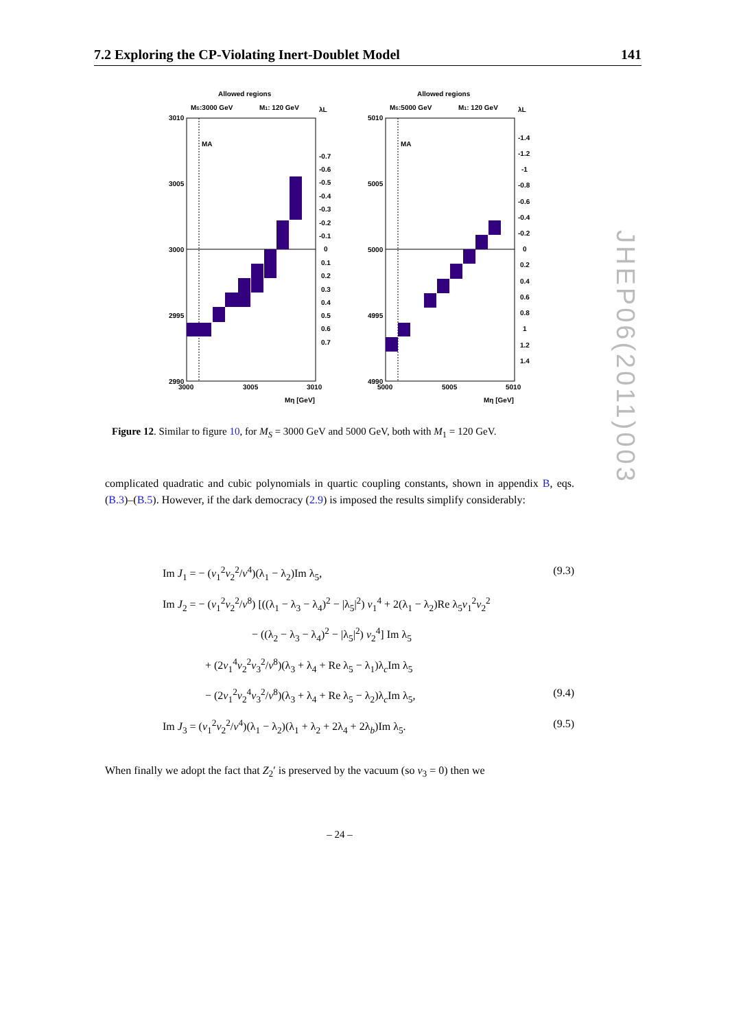7.2 Exploring the CP-Violating Inert-Doublet Model 141
JHEP06(2011)003
Allowed regions
MS:3000 GeV
M1: 120 GeV
λL
MA
3010
3005
3000
2995
2990
3000
3005
3010
Mη [GeV]
-0.7
-0.6
-0.5
-0.4
-0.3
-0.2
-0.1
0
0.1
0.2
0.3
0.4
0.5
0.6
0.7
Allowed regions
MS:5000 GeV
M1: 120 GeV
λL
MA
5010
5005
5000
4995
4990
5000
5005
5010
Mη [GeV]
-1.4
-1.2
-1
-0.8
-0.6
-0.4
-0.2
0
0.2
0.4
0.6
0.8
1
1.2
1.4
Figure 12. Similar to figure 10, for M<sub>S</sub> = 3000 GeV and 5000 GeV, both with M<sub>1</sub> = 120 GeV.
complicated quadratic and cubic polynomials in quartic coupling constants, shown in appendix B, eqs. (B.3)–(B.5). However, if the dark democracy (2.9) is imposed the results simplify considerably:
Im J<sub>1</sub> = − (v<sub>1</sub><sup>2</sup>v<sub>2</sub><sup>2</sup>/v<sup>4</sup>)(λ<sub>1</sub> − λ<sub>2</sub>)Im λ<sub>5</sub>, (9.3)
Im J<sub>2</sub> = − (v<sub>1</sub><sup>2</sup>v<sub>2</sub><sup>2</sup>/v<sup>8</sup>) [((λ<sub>1</sub> − λ<sub>3</sub> − λ<sub>4</sub>)<sup>2</sup> − |λ<sub>5</sub>|<sup>2</sup>) v<sub>1</sub><sup>4</sup> + 2(λ<sub>1</sub> − λ<sub>2</sub>)Re λ<sub>5</sub>v<sub>1</sub><sup>2</sup>v<sub>2</sub><sup>2</sup>
− ((λ<sub>2</sub> − λ<sub>3</sub> − λ<sub>4</sub>)<sup>2</sup> − |λ<sub>5</sub>|<sup>2</sup>) v<sub>2</sub><sup>4</sup>] Im λ<sub>5</sub>
+ (2v<sub>1</sub><sup>4</sup>v<sub>2</sub><sup>2</sup>v<sub>3</sub><sup>2</sup>/v<sup>8</sup>)(λ<sub>3</sub> + λ<sub>4</sub> + Re λ<sub>5</sub> − λ<sub>1</sub>)λ<sub>c</sub>Im λ<sub>5</sub>
− (2v<sub>1</sub><sup>2</sup>v<sub>2</sub><sup>4</sup>v<sub>3</sub><sup>2</sup>/v<sup>8</sup>)(λ<sub>3</sub> + λ<sub>4</sub> + Re λ<sub>5</sub> − λ<sub>2</sub>)λ<sub>c</sub>Im λ<sub>5</sub>, (9.4)
Im J<sub>3</sub> = (v<sub>1</sub><sup>2</sup>v<sub>2</sub><sup>2</sup>/v<sup>4</sup>)(λ<sub>1</sub> − λ<sub>2</sub>)(λ<sub>1</sub> + λ<sub>2</sub> + 2λ<sub>4</sub> + 2λ<sub>b</sub>)Im λ<sub>5</sub>. (9.5)
When finally we adopt the fact that Z<sub>2</sub>′ is preserved by the vacuum (so v<sub>3</sub> = 0) then we
– 24 –